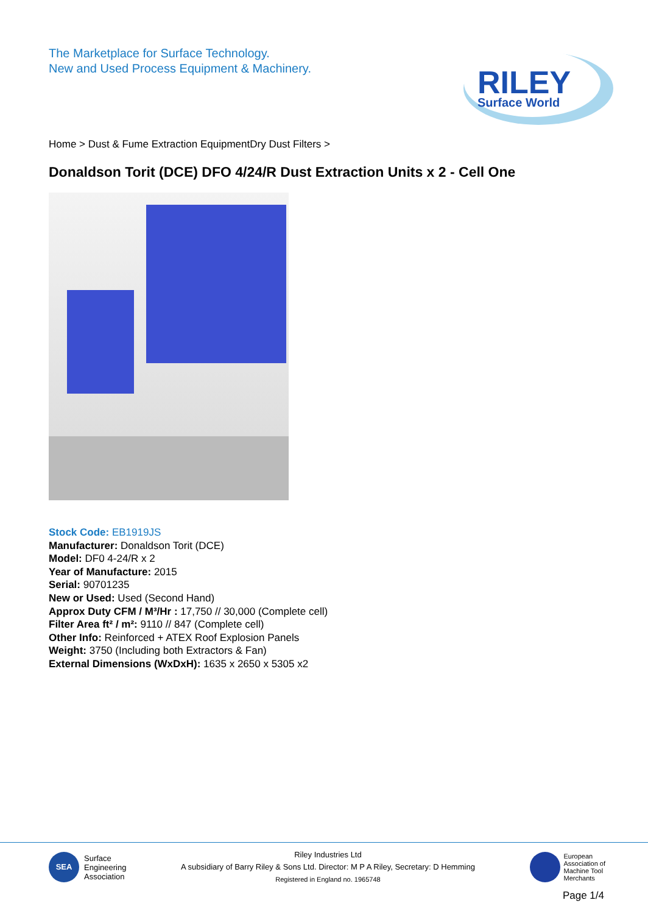The Marketplace for Surface Technology.
New and Used Process Equipment & Machinery.
RILEY
Surface World
Home > Dust & Fume Extraction EquipmentDry Dust Filters >
Donaldson Torit (DCE) DFO 4/24/R Dust Extraction Units x 2 - Cell One
Stock Code: EB1919JS
Manufacturer: Donaldson Torit (DCE)
Model: DF0 4-24/R x 2
Year of Manufacture: 2015
Serial: 90701235
New or Used: Used (Second Hand)
Approx Duty CFM / M³/Hr : 17,750 // 30,000 (Complete cell)
Filter Area ft² / m²: 9110 // 847 (Complete cell)
Other Info: Reinforced + ATEX Roof Explosion Panels
Weight: 3750 (Including both Extractors & Fan)
External Dimensions (WxDxH): 1635 x 2650 x 5305 x2
SEA
Surface
Engineering
Association
Riley Industries Ltd
A subsidiary of Barry Riley & Sons Ltd. Director: M P A Riley, Secretary: D Hemming
Registered in England no. 1965748
European
Association of
Machine Tool
Merchants
Page 1/4